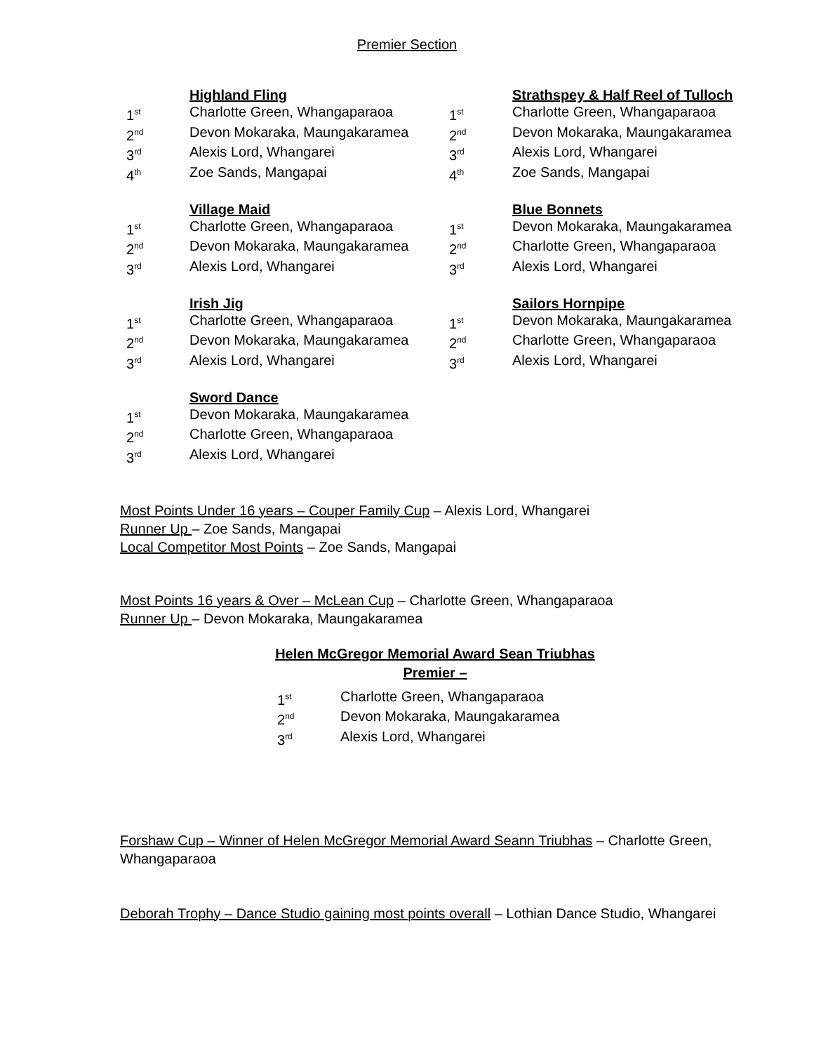Premier Section
Highland Fling
1<sup>st</sup> Charlotte Green, Whangaparaoa
2<sup>nd</sup> Devon Mokaraka, Maungakaramea
3<sup>rd</sup> Alexis Lord, Whangarei
4<sup>th</sup> Zoe Sands, Mangapai
Village Maid
1<sup>st</sup> Charlotte Green, Whangaparaoa
2<sup>nd</sup> Devon Mokaraka, Maungakaramea
3<sup>rd</sup> Alexis Lord, Whangarei
Irish Jig
1<sup>st</sup> Charlotte Green, Whangaparaoa
2<sup>nd</sup> Devon Mokaraka, Maungakaramea
3<sup>rd</sup> Alexis Lord, Whangarei
Sword Dance
1<sup>st</sup> Devon Mokaraka, Maungakaramea
2<sup>nd</sup> Charlotte Green, Whangaparaoa
3<sup>rd</sup> Alexis Lord, Whangarei
Strathspey & Half Reel of Tulloch
1<sup>st</sup> Charlotte Green, Whangaparaoa
2<sup>nd</sup> Devon Mokaraka, Maungakaramea
3<sup>rd</sup> Alexis Lord, Whangarei
4<sup>th</sup> Zoe Sands, Mangapai
Blue Bonnets
1<sup>st</sup> Devon Mokaraka, Maungakaramea
2<sup>nd</sup> Charlotte Green, Whangaparaoa
3<sup>rd</sup> Alexis Lord, Whangarei
Sailors Hornpipe
1<sup>st</sup> Devon Mokaraka, Maungakaramea
2<sup>nd</sup> Charlotte Green, Whangaparaoa
3<sup>rd</sup> Alexis Lord, Whangarei
Most Points Under 16 years – Couper Family Cup – Alexis Lord, Whangarei
Runner Up – Zoe Sands, Mangapai
Local Competitor Most Points – Zoe Sands, Mangapai
Most Points 16 years & Over – McLean Cup – Charlotte Green, Whangaparaoa
Runner Up – Devon Mokaraka, Maungakaramea
Helen McGregor Memorial Award Sean Triubhas
Premier –
1<sup>st</sup> Charlotte Green, Whangaparaoa
2<sup>nd</sup> Devon Mokaraka, Maungakaramea
3<sup>rd</sup> Alexis Lord, Whangarei
Forshaw Cup – Winner of Helen McGregor Memorial Award Seann Triubhas – Charlotte Green, Whangaparaoa
Deborah Trophy – Dance Studio gaining most points overall – Lothian Dance Studio, Whangarei